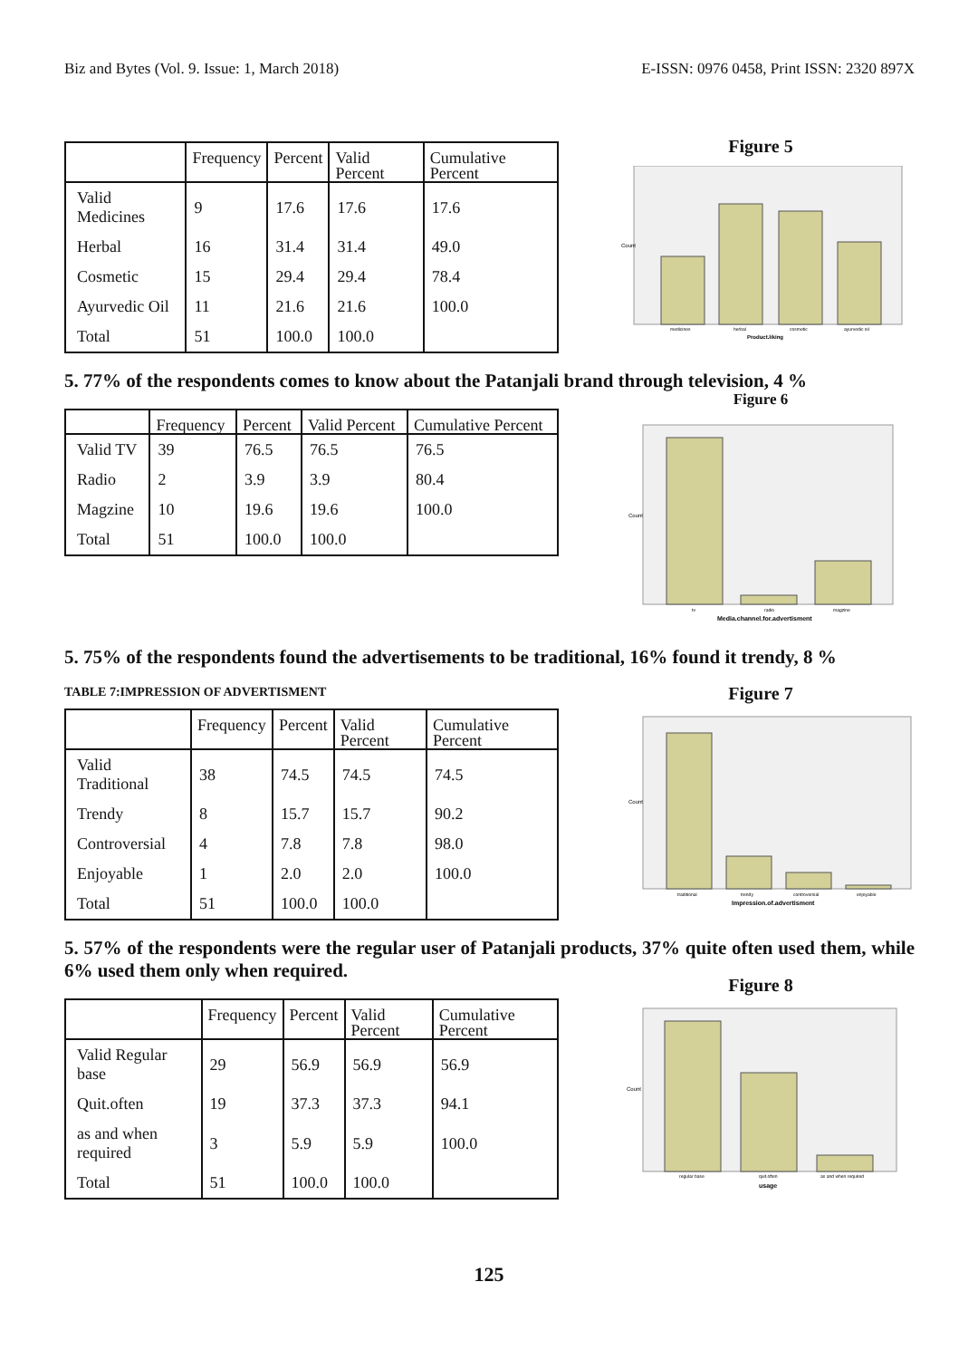Biz and Bytes (Vol. 9. Issue: 1, March 2018) E-ISSN: 0976 0458, Print ISSN: 2320 897X
| | Frequency | Percent | Valid Percent | Cumulative Percent |
| --- | --- | --- | --- | --- |
| Valid Medicines | 9 | 17.6 | 17.6 | 17.6 |
| Herbal | 16 | 31.4 | 31.4 | 49.0 |
| Cosmetic | 15 | 29.4 | 29.4 | 78.4 |
| Ayurvedic Oil | 11 | 21.6 | 21.6 | 100.0 |
| Total | 51 | 100.0 | 100.0 | |
Figure 5
Count
medicines
herbal
cosmetic
ayurvedic oil
Product.liking
5. 77% of the respondents comes to know about the Patanjali brand through television, 4 %
| | Frequency | Percent | Valid Percent | Cumulative Percent |
| --- | --- | --- | --- | --- |
| Valid TV | 39 | 76.5 | 76.5 | 76.5 |
| Radio | 2 | 3.9 | 3.9 | 80.4 |
| Magzine | 10 | 19.6 | 19.6 | 100.0 |
| Total | 51 | 100.0 | 100.0 | |
Figure 6
Count
tv
radio
magzine
Media.channel.for.advertisment
5. 75% of the respondents found the advertisements to be traditional, 16% found it trendy, 8 %
TABLE 7:IMPRESSION OF ADVERTISMENT
| | Frequency | Percent | Valid Percent | Cumulative Percent |
| --- | --- | --- | --- | --- |
| Valid Traditional | 38 | 74.5 | 74.5 | 74.5 |
| Trendy | 8 | 15.7 | 15.7 | 90.2 |
| Controversial | 4 | 7.8 | 7.8 | 98.0 |
| Enjoyable | 1 | 2.0 | 2.0 | 100.0 |
| Total | 51 | 100.0 | 100.0 | |
Figure 7
Count
traditional
trendy
controversial
enjoyable
Impression.of.advertisment
5. 57% of the respondents were the regular user of Patanjali products, 37% quite often used them, while 6% used them only when required.
| | Frequency | Percent | Valid Percent | Cumulative Percent |
| --- | --- | --- | --- | --- |
| Valid Regular base | 29 | 56.9 | 56.9 | 56.9 |
| Quit.often | 19 | 37.3 | 37.3 | 94.1 |
| as and when required | 3 | 5.9 | 5.9 | 100.0 |
| Total | 51 | 100.0 | 100.0 | |
Figure 8
Count
regular base
quit.often
as and when required
usage
125